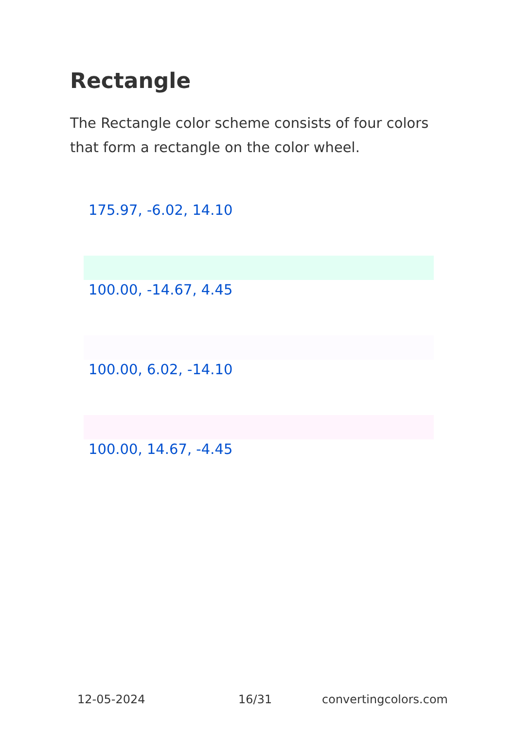Rectangle
The Rectangle color scheme consists of four colors that form a rectangle on the color wheel.
175.97, -6.02, 14.10
100.00, -14.67, 4.45
100.00, 6.02, -14.10
100.00, 14.67, -4.45
12-05-2024 16/31 convertingcolors.com